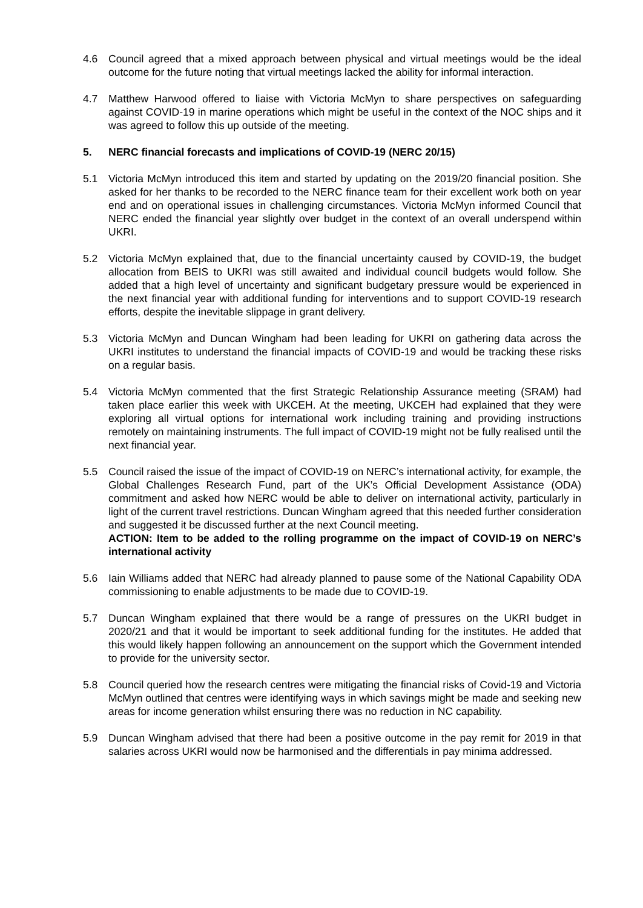4.6 Council agreed that a mixed approach between physical and virtual meetings would be the ideal outcome for the future noting that virtual meetings lacked the ability for informal interaction.
4.7 Matthew Harwood offered to liaise with Victoria McMyn to share perspectives on safeguarding against COVID-19 in marine operations which might be useful in the context of the NOC ships and it was agreed to follow this up outside of the meeting.
5. NERC financial forecasts and implications of COVID-19 (NERC 20/15)
5.1 Victoria McMyn introduced this item and started by updating on the 2019/20 financial position. She asked for her thanks to be recorded to the NERC finance team for their excellent work both on year end and on operational issues in challenging circumstances. Victoria McMyn informed Council that NERC ended the financial year slightly over budget in the context of an overall underspend within UKRI.
5.2 Victoria McMyn explained that, due to the financial uncertainty caused by COVID-19, the budget allocation from BEIS to UKRI was still awaited and individual council budgets would follow. She added that a high level of uncertainty and significant budgetary pressure would be experienced in the next financial year with additional funding for interventions and to support COVID-19 research efforts, despite the inevitable slippage in grant delivery.
5.3 Victoria McMyn and Duncan Wingham had been leading for UKRI on gathering data across the UKRI institutes to understand the financial impacts of COVID-19 and would be tracking these risks on a regular basis.
5.4 Victoria McMyn commented that the first Strategic Relationship Assurance meeting (SRAM) had taken place earlier this week with UKCEH. At the meeting, UKCEH had explained that they were exploring all virtual options for international work including training and providing instructions remotely on maintaining instruments. The full impact of COVID-19 might not be fully realised until the next financial year.
5.5 Council raised the issue of the impact of COVID-19 on NERC’s international activity, for example, the Global Challenges Research Fund, part of the UK’s Official Development Assistance (ODA) commitment and asked how NERC would be able to deliver on international activity, particularly in light of the current travel restrictions. Duncan Wingham agreed that this needed further consideration and suggested it be discussed further at the next Council meeting.
ACTION: Item to be added to the rolling programme on the impact of COVID-19 on NERC’s international activity
5.6 Iain Williams added that NERC had already planned to pause some of the National Capability ODA commissioning to enable adjustments to be made due to COVID-19.
5.7 Duncan Wingham explained that there would be a range of pressures on the UKRI budget in 2020/21 and that it would be important to seek additional funding for the institutes. He added that this would likely happen following an announcement on the support which the Government intended to provide for the university sector.
5.8 Council queried how the research centres were mitigating the financial risks of Covid-19 and Victoria McMyn outlined that centres were identifying ways in which savings might be made and seeking new areas for income generation whilst ensuring there was no reduction in NC capability.
5.9 Duncan Wingham advised that there had been a positive outcome in the pay remit for 2019 in that salaries across UKRI would now be harmonised and the differentials in pay minima addressed.